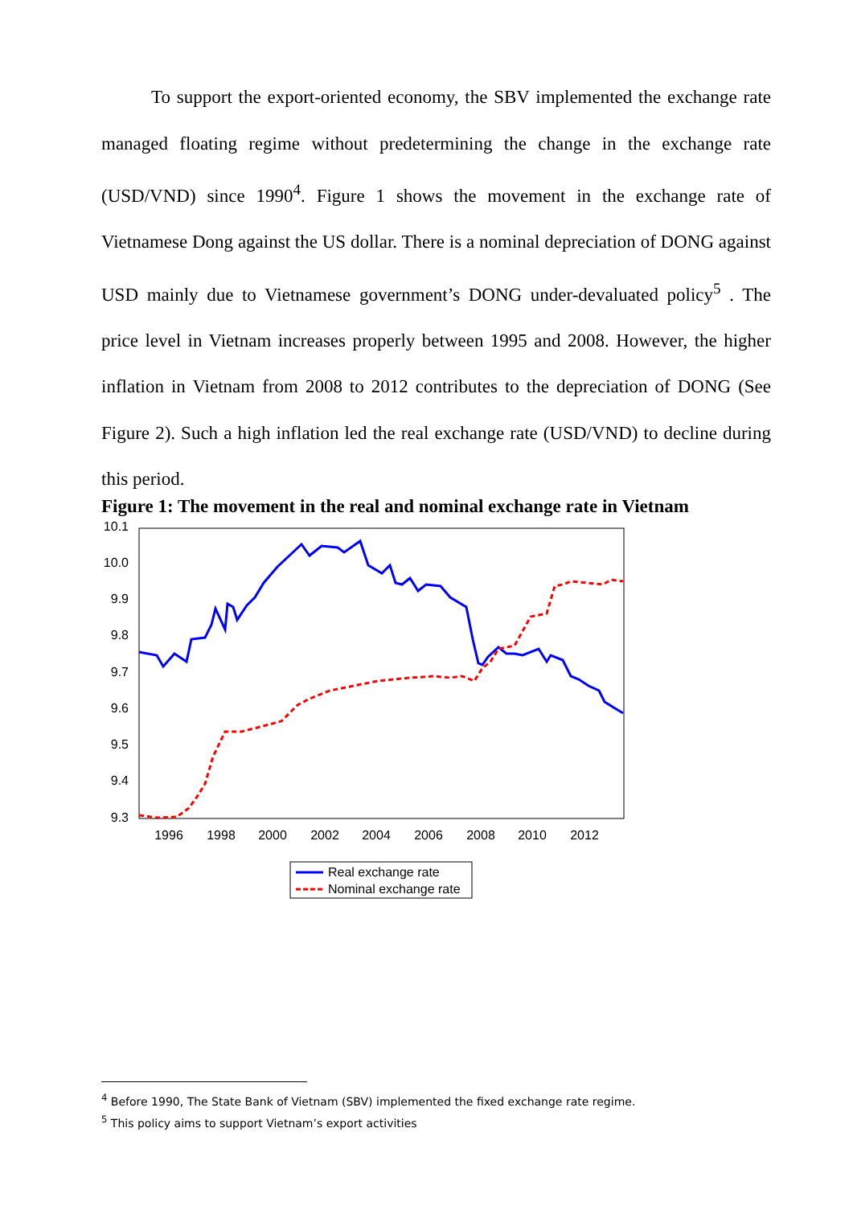To support the export-oriented economy, the SBV implemented the exchange rate managed floating regime without predetermining the change in the exchange rate (USD/VND) since 1990<sup>4</sup>. Figure 1 shows the movement in the exchange rate of Vietnamese Dong against the US dollar. There is a nominal depreciation of DONG against USD mainly due to Vietnamese government’s DONG under-devaluated policy<sup>5</sup> . The price level in Vietnam increases properly between 1995 and 2008. However, the higher inflation in Vietnam from 2008 to 2012 contributes to the depreciation of DONG (See Figure 2). Such a high inflation led the real exchange rate (USD/VND) to decline during this period.
Figure 1: The movement in the real and nominal exchange rate in Vietnam
10.1
10.0
9.9
9.8
9.7
9.6
9.5
9.4
9.3
1996
1998
2000
2002
2004
2006
2008
2010
2012
Real exchange rate
Nominal exchange rate
<sup>4</sup> Before 1990, The State Bank of Vietnam (SBV) implemented the fixed exchange rate regime.
<sup>5</sup> This policy aims to support Vietnam’s export activities